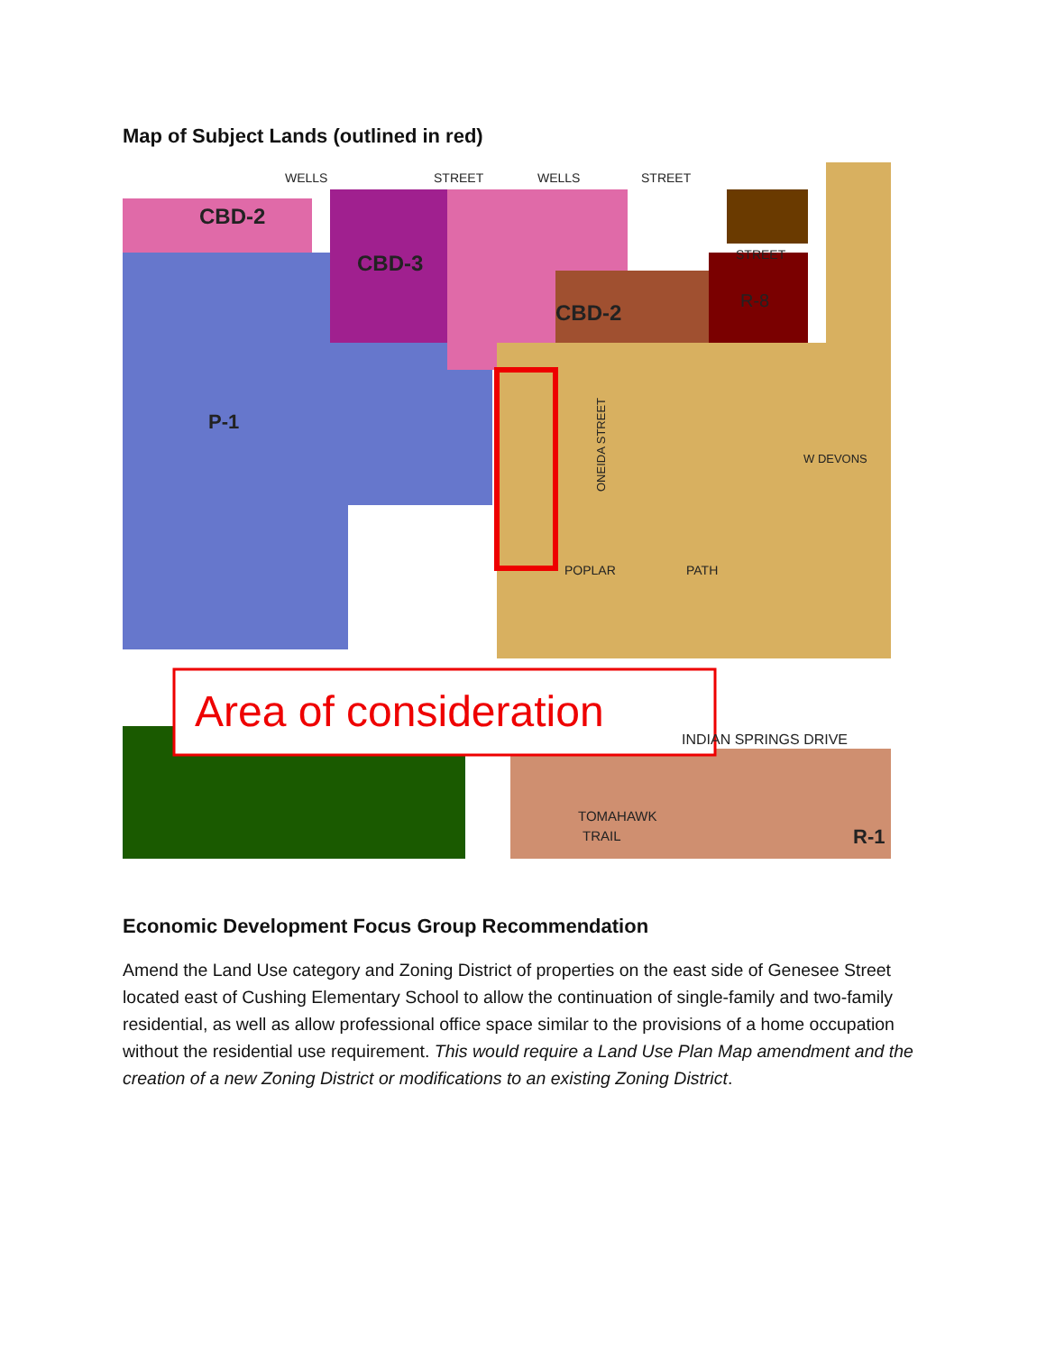Map of Subject Lands (outlined in red)
CBD-2
CBD-3
CBD-2
P-1
WELLS
STREET
WELLS
STREET
STREET
R-8
POPLAR
PATH
W DEVONS
ONEIDA STREET
Area of consideration
INDIAN SPRINGS DRIVE
TOMAHAWK
TRAIL
R-1
Economic Development Focus Group Recommendation
Amend the Land Use category and Zoning District of properties on the east side of Genesee Street located east of Cushing Elementary School to allow the continuation of single-family and two-family residential, as well as allow professional office space similar to the provisions of a home occupation without the residential use requirement. This would require a Land Use Plan Map amendment and the creation of a new Zoning District or modifications to an existing Zoning District.